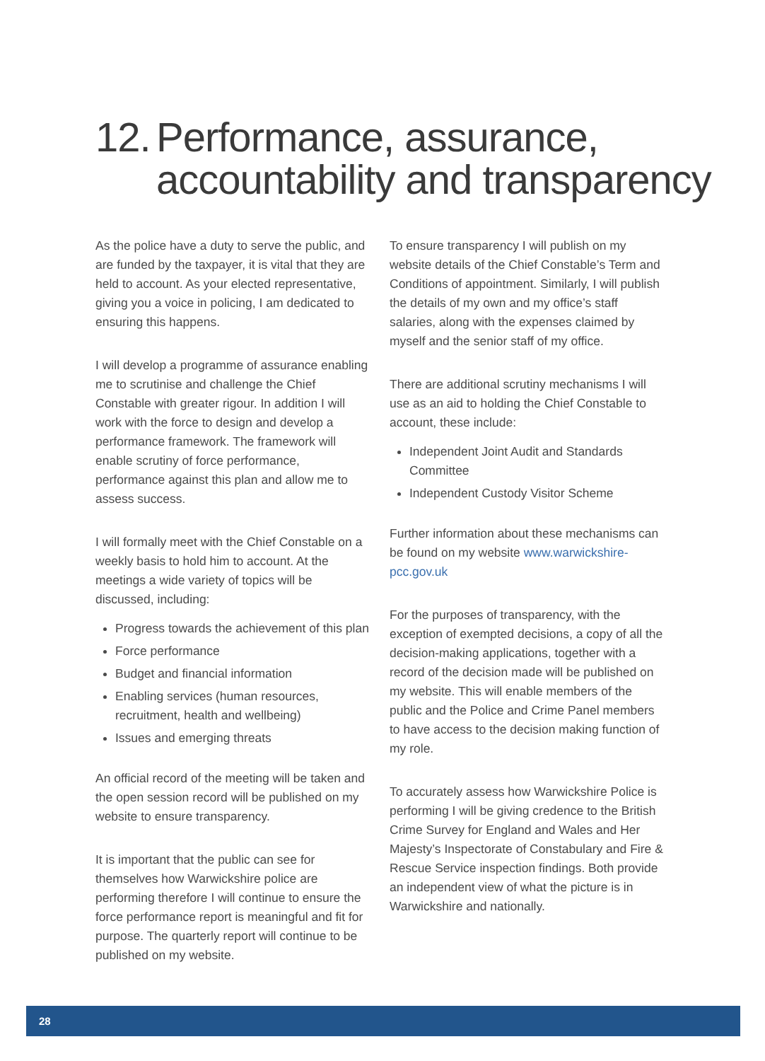12. Performance, assurance,
accountability and transparency
As the police have a duty to serve the public, and are funded by the taxpayer, it is vital that they are held to account. As your elected representative, giving you a voice in policing, I am dedicated to ensuring this happens.
I will develop a programme of assurance enabling me to scrutinise and challenge the Chief Constable with greater rigour. In addition I will work with the force to design and develop a performance framework. The framework will enable scrutiny of force performance, performance against this plan and allow me to assess success.
I will formally meet with the Chief Constable on a weekly basis to hold him to account. At the meetings a wide variety of topics will be discussed, including:
Progress towards the achievement of this plan
Force performance
Budget and financial information
Enabling services (human resources, recruitment, health and wellbeing)
Issues and emerging threats
An official record of the meeting will be taken and the open session record will be published on my website to ensure transparency.
It is important that the public can see for themselves how Warwickshire police are performing therefore I will continue to ensure the force performance report is meaningful and fit for purpose. The quarterly report will continue to be published on my website.
To ensure transparency I will publish on my website details of the Chief Constable’s Term and Conditions of appointment. Similarly, I will publish the details of my own and my office’s staff salaries, along with the expenses claimed by myself and the senior staff of my office.
There are additional scrutiny mechanisms I will use as an aid to holding the Chief Constable to account, these include:
Independent Joint Audit and Standards Committee
Independent Custody Visitor Scheme
Further information about these mechanisms can be found on my website www.warwickshire-pcc.gov.uk
For the purposes of transparency, with the exception of exempted decisions, a copy of all the decision-making applications, together with a record of the decision made will be published on my website. This will enable members of the public and the Police and Crime Panel members to have access to the decision making function of my role.
To accurately assess how Warwickshire Police is performing I will be giving credence to the British Crime Survey for England and Wales and Her Majesty’s Inspectorate of Constabulary and Fire & Rescue Service inspection findings. Both provide an independent view of what the picture is in Warwickshire and nationally.
28